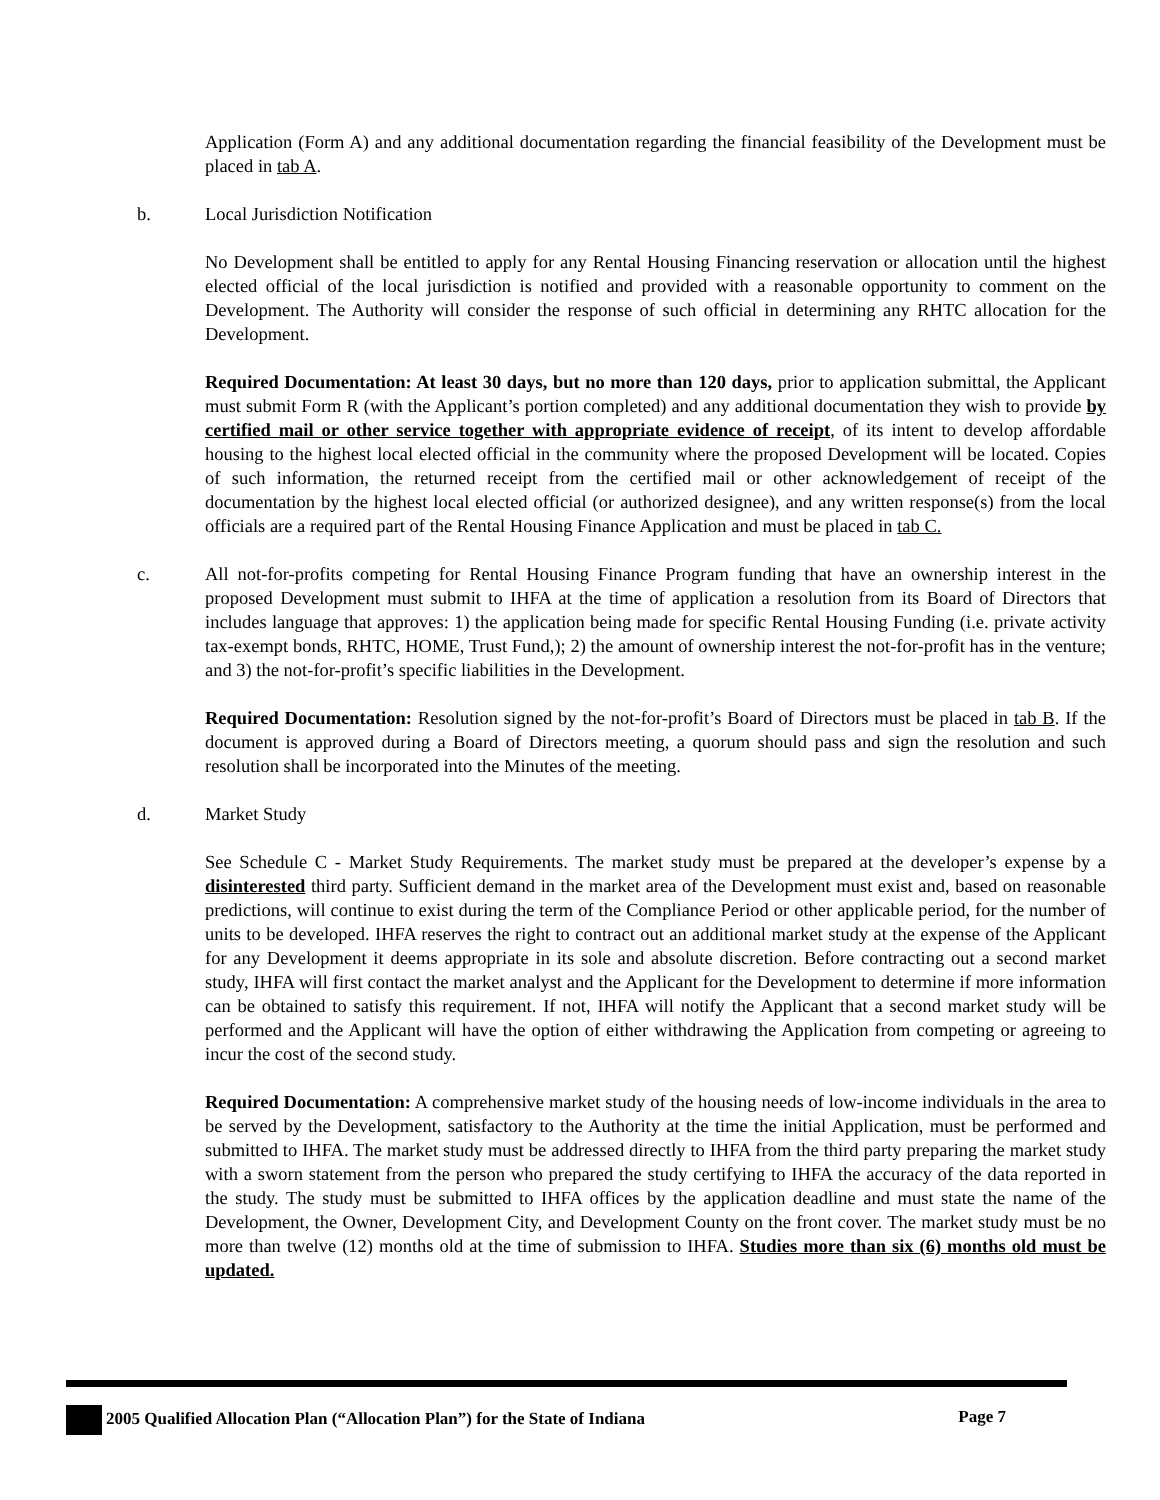Application (Form A) and any additional documentation regarding the financial feasibility of the Development must be placed in tab A.
b. Local Jurisdiction Notification
No Development shall be entitled to apply for any Rental Housing Financing reservation or allocation until the highest elected official of the local jurisdiction is notified and provided with a reasonable opportunity to comment on the Development. The Authority will consider the response of such official in determining any RHTC allocation for the Development.
Required Documentation: At least 30 days, but no more than 120 days, prior to application submittal, the Applicant must submit Form R (with the Applicant’s portion completed) and any additional documentation they wish to provide by certified mail or other service together with appropriate evidence of receipt, of its intent to develop affordable housing to the highest local elected official in the community where the proposed Development will be located. Copies of such information, the returned receipt from the certified mail or other acknowledgement of receipt of the documentation by the highest local elected official (or authorized designee), and any written response(s) from the local officials are a required part of the Rental Housing Finance Application and must be placed in tab C.
c. All not-for-profits competing for Rental Housing Finance Program funding that have an ownership interest in the proposed Development must submit to IHFA at the time of application a resolution from its Board of Directors that includes language that approves: 1) the application being made for specific Rental Housing Funding (i.e. private activity tax-exempt bonds, RHTC, HOME, Trust Fund,); 2) the amount of ownership interest the not-for-profit has in the venture; and 3) the not-for-profit’s specific liabilities in the Development.
Required Documentation: Resolution signed by the not-for-profit’s Board of Directors must be placed in tab B. If the document is approved during a Board of Directors meeting, a quorum should pass and sign the resolution and such resolution shall be incorporated into the Minutes of the meeting.
d. Market Study
See Schedule C - Market Study Requirements. The market study must be prepared at the developer’s expense by a disinterested third party. Sufficient demand in the market area of the Development must exist and, based on reasonable predictions, will continue to exist during the term of the Compliance Period or other applicable period, for the number of units to be developed. IHFA reserves the right to contract out an additional market study at the expense of the Applicant for any Development it deems appropriate in its sole and absolute discretion. Before contracting out a second market study, IHFA will first contact the market analyst and the Applicant for the Development to determine if more information can be obtained to satisfy this requirement. If not, IHFA will notify the Applicant that a second market study will be performed and the Applicant will have the option of either withdrawing the Application from competing or agreeing to incur the cost of the second study.
Required Documentation: A comprehensive market study of the housing needs of low-income individuals in the area to be served by the Development, satisfactory to the Authority at the time the initial Application, must be performed and submitted to IHFA. The market study must be addressed directly to IHFA from the third party preparing the market study with a sworn statement from the person who prepared the study certifying to IHFA the accuracy of the data reported in the study. The study must be submitted to IHFA offices by the application deadline and must state the name of the Development, the Owner, Development City, and Development County on the front cover. The market study must be no more than twelve (12) months old at the time of submission to IHFA. Studies more than six (6) months old must be updated.
2005 Qualified Allocation Plan (“Allocation Plan”) for the State of Indiana Page 7